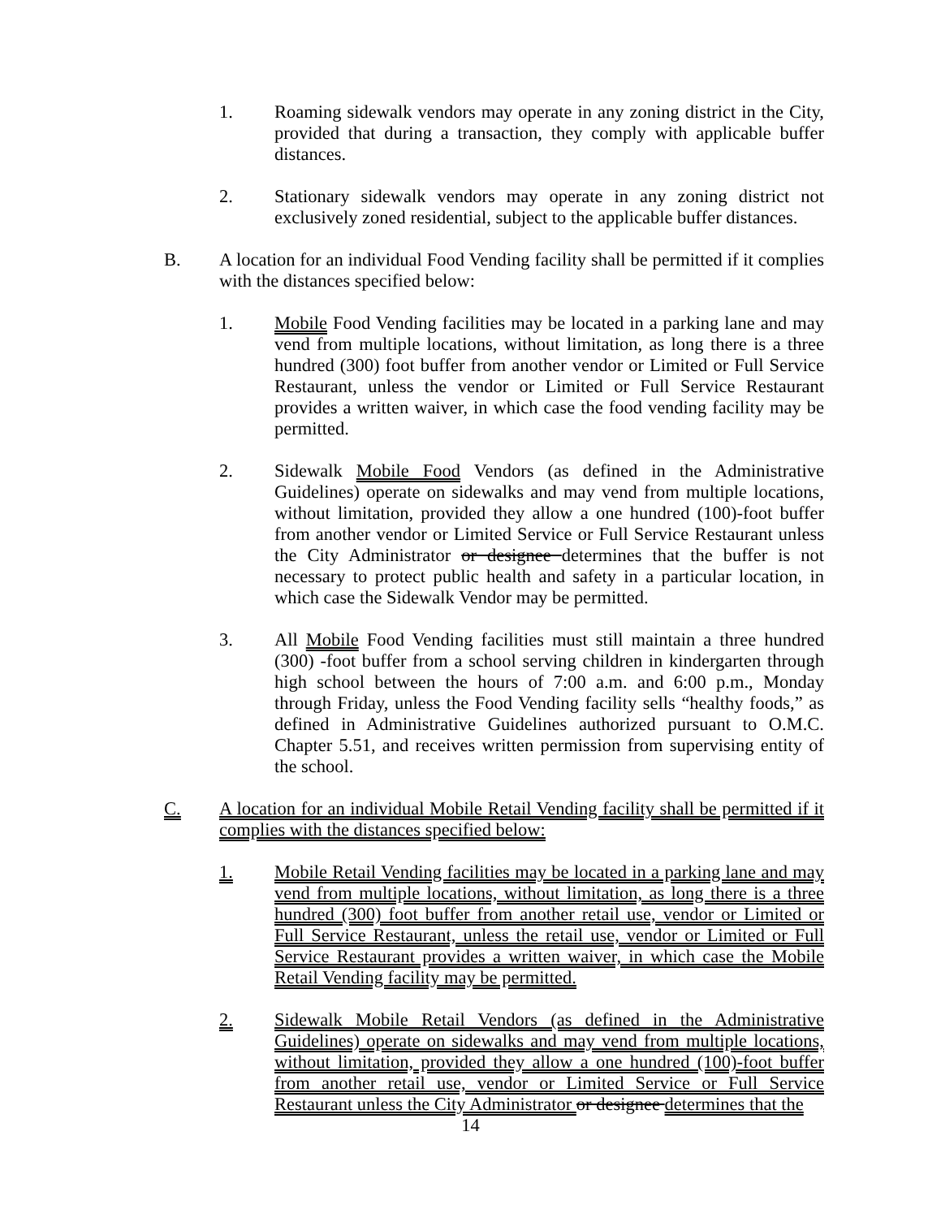1. Roaming sidewalk vendors may operate in any zoning district in the City, provided that during a transaction, they comply with applicable buffer distances.
2. Stationary sidewalk vendors may operate in any zoning district not exclusively zoned residential, subject to the applicable buffer distances.
B. A location for an individual Food Vending facility shall be permitted if it complies with the distances specified below:
1. Mobile Food Vending facilities may be located in a parking lane and may vend from multiple locations, without limitation, as long there is a three hundred (300) foot buffer from another vendor or Limited or Full Service Restaurant, unless the vendor or Limited or Full Service Restaurant provides a written waiver, in which case the food vending facility may be permitted.
2. Sidewalk Mobile Food Vendors (as defined in the Administrative Guidelines) operate on sidewalks and may vend from multiple locations, without limitation, provided they allow a one hundred (100)-foot buffer from another vendor or Limited Service or Full Service Restaurant unless the City Administrator or designee determines that the buffer is not necessary to protect public health and safety in a particular location, in which case the Sidewalk Vendor may be permitted.
3. All Mobile Food Vending facilities must still maintain a three hundred (300) -foot buffer from a school serving children in kindergarten through high school between the hours of 7:00 a.m. and 6:00 p.m., Monday through Friday, unless the Food Vending facility sells “healthy foods,” as defined in Administrative Guidelines authorized pursuant to O.M.C. Chapter 5.51, and receives written permission from supervising entity of the school.
C. A location for an individual Mobile Retail Vending facility shall be permitted if it complies with the distances specified below:
1. Mobile Retail Vending facilities may be located in a parking lane and may vend from multiple locations, without limitation, as long there is a three hundred (300) foot buffer from another retail use, vendor or Limited or Full Service Restaurant, unless the retail use, vendor or Limited or Full Service Restaurant provides a written waiver, in which case the Mobile Retail Vending facility may be permitted.
2. Sidewalk Mobile Retail Vendors (as defined in the Administrative Guidelines) operate on sidewalks and may vend from multiple locations, without limitation, provided they allow a one hundred (100)-foot buffer from another retail use, vendor or Limited Service or Full Service Restaurant unless the City Administrator or designee determines that the
14